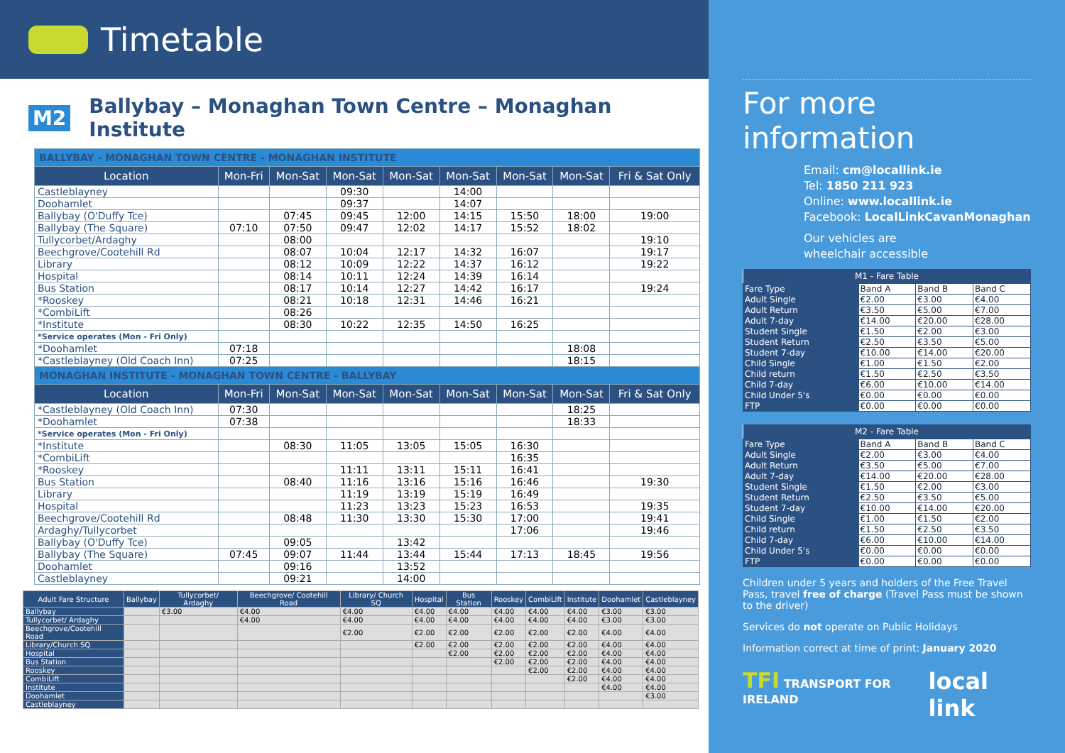Timetable
M2 Ballybay – Monaghan Town Centre – Monaghan Institute
| BALLYBAY - MONAGHAN TOWN CENTRE - MONAGHAN INSTITUTE | | | | | | | | |
| Location | Mon-Fri | Mon-Sat | Mon-Sat | Mon-Sat | Mon-Sat | Mon-Sat | Mon-Sat | Fri & Sat Only |
| Castleblayney | | | 09:30 | | 14:00 | | | |
| Doohamlet | | | 09:37 | | 14:07 | | | |
| Ballybay (O'Duffy Tce) | | 07:45 | 09:45 | 12:00 | 14:15 | 15:50 | 18:00 | 19:00 |
| Ballybay (The Square) | 07:10 | 07:50 | 09:47 | 12:02 | 14:17 | 15:52 | 18:02 | |
| Tullycorbet/Ardaghy | | 08:00 | | | | | | 19:10 |
| Beechgrove/Cootehill Rd | | 08:07 | 10:04 | 12:17 | 14:32 | 16:07 | | 19:17 |
| Library | | 08:12 | 10:09 | 12:22 | 14:37 | 16:12 | | 19:22 |
| Hospital | | 08:14 | 10:11 | 12:24 | 14:39 | 16:14 | | |
| Bus Station | | 08:17 | 10:14 | 12:27 | 14:42 | 16:17 | | 19:24 |
| *Rooskey | | 08:21 | 10:18 | 12:31 | 14:46 | 16:21 | | |
| *CombiLift | | 08:26 | | | | | | |
| *Institute | | 08:30 | 10:22 | 12:35 | 14:50 | 16:25 | | |
| *Service operates (Mon - Fri Only) | | | | | | | | |
| *Doohamlet | 07:18 | | | | | | 18:08 | |
| *Castleblayney (Old Coach Inn) | 07:25 | | | | | | 18:15 | |
| MONAGHAN INSTITUTE - MONAGHAN TOWN CENTRE - BALLYBAY | | | | | | | | |
| Location | Mon-Fri | Mon-Sat | Mon-Sat | Mon-Sat | Mon-Sat | Mon-Sat | Mon-Sat | Fri & Sat Only |
| *Castleblayney (Old Coach Inn) | 07:30 | | | | | | 18:25 | |
| *Doohamlet | 07:38 | | | | | | 18:33 | |
| *Service operates (Mon - Fri Only) | | | | | | | | |
| *Institute | | 08:30 | 11:05 | 13:05 | 15:05 | 16:30 | | |
| *CombiLift | | | | | | 16:35 | | |
| *Rooskey | | | 11:11 | 13:11 | 15:11 | 16:41 | | |
| Bus Station | | 08:40 | 11:16 | 13:16 | 15:16 | 16:46 | | 19:30 |
| Library | | | 11:19 | 13:19 | 15:19 | 16:49 | | |
| Hospital | | | 11:23 | 13:23 | 15:23 | 16:53 | | 19:35 |
| Beechgrove/Cootehill Rd | | 08:48 | 11:30 | 13:30 | 15:30 | 17:00 | | 19:41 |
| Ardaghy/Tullycorbet | | | | | | 17:06 | | 19:46 |
| Ballybay (O'Duffy Tce) | | 09:05 | | 13:42 | | | | |
| Ballybay (The Square) | 07:45 | 09:07 | 11:44 | 13:44 | 15:44 | 17:13 | 18:45 | 19:56 |
| Doohamlet | | 09:16 | | 13:52 | | | | |
| Castleblayney | | 09:21 | | 14:00 | | | | |
| Adult Fare Structure | Ballybay | Tullycorbet/ Ardaghy | Beechgrove/ Cootehill Road | Library/ Church SQ | Hospital | Bus Station | Rooskey | CombiLift | Institute | Doohamlet | Castleblayney |
| --- | --- | --- | --- | --- | --- | --- | --- | --- | --- | --- | --- |
| Ballybay | | €3.00 | €4.00 | €4.00 | €4.00 | €4.00 | €4.00 | €4.00 | €4.00 | €3.00 | €3.00 |
| Tullycorbet/ Ardaghy | | | €4.00 | €4.00 | €4.00 | €4.00 | €4.00 | €4.00 | €4.00 | €3.00 | €3.00 |
| Beechgrove/Cootehill Road | | | | €2.00 | €2.00 | €2.00 | €2.00 | €2.00 | €2.00 | €4.00 | €4.00 |
| Library/Church SQ | | | | | €2.00 | €2.00 | €2.00 | €2.00 | €2.00 | €4.00 | €4.00 |
| Hospital | | | | | | €2.00 | €2.00 | €2.00 | €2.00 | €4.00 | €4.00 |
| Bus Station | | | | | | | €2.00 | €2.00 | €2.00 | €4.00 | €4.00 |
| Rooskey | | | | | | | | €2.00 | €2.00 | €4.00 | €4.00 |
| CombiLift | | | | | | | | | €2.00 | €4.00 | €4.00 |
| Institute | | | | | | | | | | €4.00 | €4.00 |
| Doohamlet | | | | | | | | | | | €3.00 |
| Castleblayney | | | | | | | | | | | |
For more information
Email: cm@locallink.ie
Tel: 1850 211 923
Online: www.locallink.ie
Facebook: LocalLinkCavanMonaghan
Our vehicles are
wheelchair accessible
| M1 - Fare Table | | | |
| --- | --- | --- | --- |
| Fare Type | Band A | Band B | Band C |
| Adult Single | €2.00 | €3.00 | €4.00 |
| Adult Return | €3.50 | €5.00 | €7.00 |
| Adult 7-day | €14.00 | €20.00 | €28.00 |
| Student Single | €1.50 | €2.00 | €3.00 |
| Student Return | €2.50 | €3.50 | €5.00 |
| Student 7-day | €10.00 | €14.00 | €20.00 |
| Child Single | €1.00 | €1.50 | €2.00 |
| Child return | €1.50 | €2.50 | €3.50 |
| Child 7-day | €6.00 | €10.00 | €14.00 |
| Child Under 5's | €0.00 | €0.00 | €0.00 |
| FTP | €0.00 | €0.00 | €0.00 |
| M2 - Fare Table | | | |
| --- | --- | --- | --- |
| Fare Type | Band A | Band B | Band C |
| Adult Single | €2.00 | €3.00 | €4.00 |
| Adult Return | €3.50 | €5.00 | €7.00 |
| Adult 7-day | €14.00 | €20.00 | €28.00 |
| Student Single | €1.50 | €2.00 | €3.00 |
| Student Return | €2.50 | €3.50 | €5.00 |
| Student 7-day | €10.00 | €14.00 | €20.00 |
| Child Single | €1.00 | €1.50 | €2.00 |
| Child return | €1.50 | €2.50 | €3.50 |
| Child 7-day | €6.00 | €10.00 | €14.00 |
| Child Under 5's | €0.00 | €0.00 | €0.00 |
| FTP | €0.00 | €0.00 | €0.00 |
Children under 5 years and holders of the Free Travel Pass, travel free of charge (Travel Pass must be shown to the driver)
Services do not operate on Public Holidays
Information correct at time of print: January 2020
TFI TRANSPORT FOR IRELAND
local link